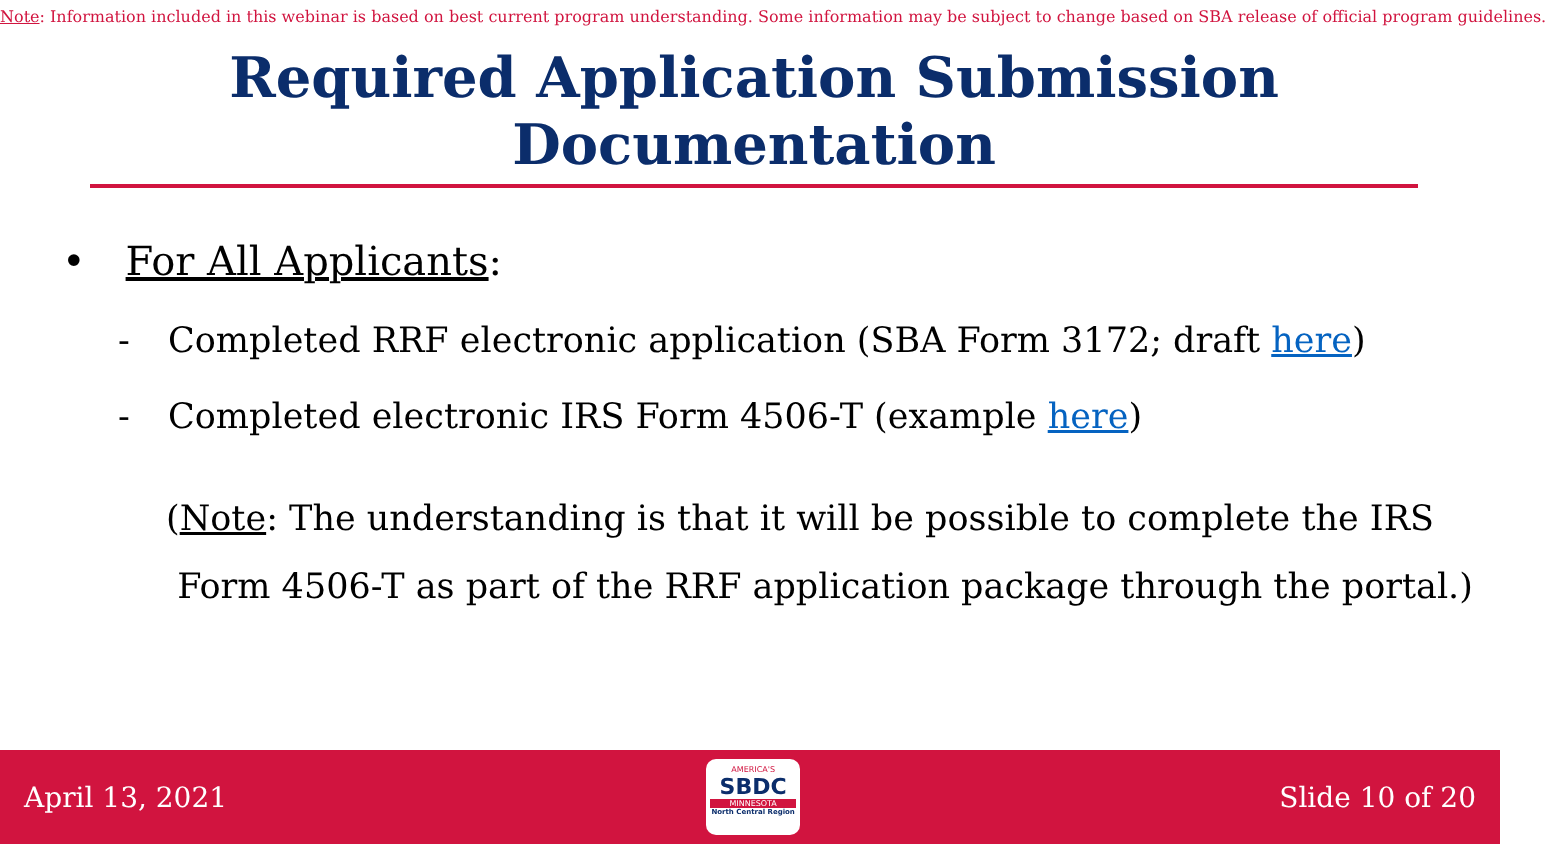Note: Information included in this webinar is based on best current program understanding. Some information may be subject to change based on SBA release of official program guidelines.
Required Application Submission Documentation
• For All Applicants:
- Completed RRF electronic application (SBA Form 3172; draft here)
- Completed electronic IRS Form 4506-T (example here)
(Note: The understanding is that it will be possible to complete the IRS
Form 4506-T as part of the RRF application package through the portal.)
April 13, 2021
AMERICA'S
SBDC
MINNESOTA
North Central Region
Slide 10 of 20